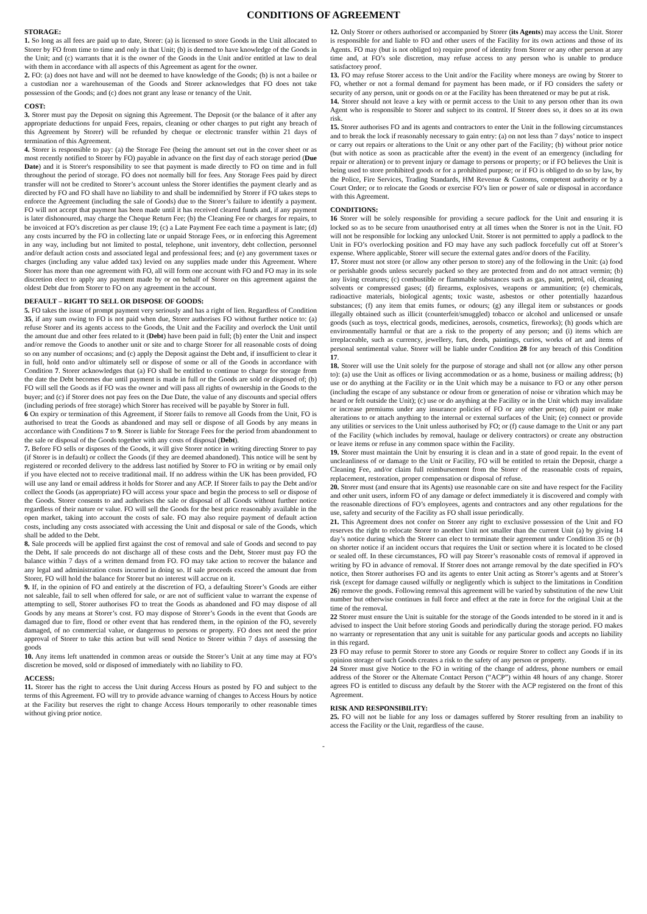CONDITIONS OF AGREEMENT
STORAGE:
1. So long as all fees are paid up to date, Storer: (a) is licensed to store Goods in the Unit allocated to Storer by FO from time to time and only in that Unit; (b) is deemed to have knowledge of the Goods in the Unit; and (c) warrants that it is the owner of the Goods in the Unit and/or entitled at law to deal with them in accordance with all aspects of this Agreement as agent for the owner.
2. FO: (a) does not have and will not be deemed to have knowledge of the Goods; (b) is not a bailee or a custodian nor a warehouseman of the Goods and Storer acknowledges that FO does not take possession of the Goods; and (c) does not grant any lease or tenancy of the Unit.
COST:
3. Storer must pay the Deposit on signing this Agreement. The Deposit (or the balance of it after any appropriate deductions for unpaid Fees, repairs, cleaning or other charges to put right any breach of this Agreement by Storer) will be refunded by cheque or electronic transfer within 21 days of termination of this Agreement.
4. Storer is responsible to pay: (a) the Storage Fee (being the amount set out in the cover sheet or as most recently notified to Storer by FO) payable in advance on the first day of each storage period (Due Date) and it is Storer's responsibility to see that payment is made directly to FO on time and in full throughout the period of storage. FO does not normally bill for fees. Any Storage Fees paid by direct transfer will not be credited to Storer’s account unless the Storer identifies the payment clearly and as directed by FO and FO shall have no liability to and shall be indemnified by Storer if FO takes steps to enforce the Agreement (including the sale of Goods) due to the Storer’s failure to identify a payment. FO will not accept that payment has been made until it has received cleared funds and, if any payment is later dishonoured, may charge the Cheque Return Fee; (b) the Cleaning Fee or charges for repairs, to be invoiced at FO’s discretion as per clause 19; (c) a Late Payment Fee each time a payment is late; (d) any costs incurred by the FO in collecting late or unpaid Storage Fees, or in enforcing this Agreement in any way, including but not limited to postal, telephone, unit inventory, debt collection, personnel and/or default action costs and associated legal and professional fees; and (e) any government taxes or charges (including any value added tax) levied on any supplies made under this Agreement. Where Storer has more than one agreement with FO, all will form one account with FO and FO may in its sole discretion elect to apply any payment made by or on behalf of Storer on this agreement against the oldest Debt due from Storer to FO on any agreement in the account.
DEFAULT – RIGHT TO SELL OR DISPOSE OF GOODS:
5. FO takes the issue of prompt payment very seriously and has a right of lien. Regardless of Condition 35, if any sum owing to FO is not paid when due, Storer authorises FO without further notice to: (a) refuse Storer and its agents access to the Goods, the Unit and the Facility and overlock the Unit until the amount due and other fees related to it (Debt) have been paid in full; (b) enter the Unit and inspect and/or remove the Goods to another unit or site and to charge Storer for all reasonable costs of doing so on any number of occasions; and (c) apply the Deposit against the Debt and, if insufficient to clear it in full, hold onto and/or ultimately sell or dispose of some or all of the Goods in accordance with Condition 7. Storer acknowledges that (a) FO shall be entitled to continue to charge for storage from the date the Debt becomes due until payment is made in full or the Goods are sold or disposed of; (b) FO will sell the Goods as if FO was the owner and will pass all rights of ownership in the Goods to the buyer; and (c) if Storer does not pay fees on the Due Date, the value of any discounts and special offers (including periods of free storage) which Storer has received will be payable by Storer in full.
6 On expiry or termination of this Agreement, if Storer fails to remove all Goods from the Unit, FO is authorised to treat the Goods as abandoned and may sell or dispose of all Goods by any means in accordance with Conditions 7 to 9. Storer is liable for Storage Fees for the period from abandonment to the sale or disposal of the Goods together with any costs of disposal (Debt).
7. Before FO sells or disposes of the Goods, it will give Storer notice in writing directing Storer to pay (if Storer is in default) or collect the Goods (if they are deemed abandoned). This notice will be sent by registered or recorded delivery to the address last notified by Storer to FO in writing or by email only if you have elected not to receive traditional mail. If no address within the UK has been provided, FO will use any land or email address it holds for Storer and any ACP. If Storer fails to pay the Debt and/or collect the Goods (as appropriate) FO will access your space and begin the process to sell or dispose of the Goods. Storer consents to and authorises the sale or disposal of all Goods without further notice regardless of their nature or value. FO will sell the Goods for the best price reasonably available in the open market, taking into account the costs of sale. FO may also require payment of default action costs, including any costs associated with accessing the Unit and disposal or sale of the Goods, which shall be added to the Debt.
8. Sale proceeds will be applied first against the cost of removal and sale of Goods and second to pay the Debt. If sale proceeds do not discharge all of these costs and the Debt, Storer must pay FO the balance within 7 days of a written demand from FO. FO may take action to recover the balance and any legal and administration costs incurred in doing so. If sale proceeds exceed the amount due from Storer, FO will hold the balance for Storer but no interest will accrue on it.
9. If, in the opinion of FO and entirely at the discretion of FO, a defaulting Storer’s Goods are either not saleable, fail to sell when offered for sale, or are not of sufficient value to warrant the expense of attempting to sell, Storer authorises FO to treat the Goods as abandoned and FO may dispose of all Goods by any means at Storer’s cost. FO may dispose of Storer’s Goods in the event that Goods are damaged due to fire, flood or other event that has rendered them, in the opinion of the FO, severely damaged, of no commercial value, or dangerous to persons or property. FO does not need the prior approval of Storer to take this action but will send Notice to Storer within 7 days of assessing the goods
10. Any items left unattended in common areas or outside the Storer’s Unit at any time may at FO’s discretion be moved, sold or disposed of immediately with no liability to FO.
ACCESS:
11. Storer has the right to access the Unit during Access Hours as posted by FO and subject to the terms of this Agreement. FO will try to provide advance warning of changes to Access Hours by notice at the Facility but reserves the right to change Access Hours temporarily to other reasonable times without giving prior notice.
12. Only Storer or others authorised or accompanied by Storer (its Agents) may access the Unit. Storer is responsible for and liable to FO and other users of the Facility for its own actions and those of its Agents. FO may (but is not obliged to) require proof of identity from Storer or any other person at any time and, at FO’s sole discretion, may refuse access to any person who is unable to produce satisfactory proof.
13. FO may refuse Storer access to the Unit and/or the Facility where moneys are owing by Storer to FO, whether or not a formal demand for payment has been made, or if FO considers the safety or security of any person, unit or goods on or at the Facility has been threatened or may be put at risk.
14. Storer should not leave a key with or permit access to the Unit to any person other than its own Agent who is responsible to Storer and subject to its control. If Storer does so, it does so at its own risk.
15. Storer authorises FO and its agents and contractors to enter the Unit in the following circumstances and to break the lock if reasonably necessary to gain entry: (a) on not less than 7 days’ notice to inspect or carry out repairs or alterations to the Unit or any other part of the Facility; (b) without prior notice (but with notice as soon as practicable after the event) in the event of an emergency (including for repair or alteration) or to prevent injury or damage to persons or property; or if FO believes the Unit is being used to store prohibited goods or for a prohibited purpose; or if FO is obliged to do so by law, by the Police, Fire Services, Trading Standards, HM Revenue & Customs, competent authority or by a Court Order; or to relocate the Goods or exercise FO’s lien or power of sale or disposal in accordance with this Agreement.
CONDITIONS:
16 Storer will be solely responsible for providing a secure padlock for the Unit and ensuring it is locked so as to be secure from unauthorised entry at all times when the Storer is not in the Unit. FO will not be responsible for locking any unlocked Unit. Storer is not permitted to apply a padlock to the Unit in FO’s overlocking position and FO may have any such padlock forcefully cut off at Storer’s expense. Where applicable, Storer will secure the external gates and/or doors of the Facility.
17. Storer must not store (or allow any other person to store) any of the following in the Unit: (a) food or perishable goods unless securely packed so they are protected from and do not attract vermin; (b) any living creatures; (c) combustible or flammable substances such as gas, paint, petrol, oil, cleaning solvents or compressed gases; (d) firearms, explosives, weapons or ammunition; (e) chemicals, radioactive materials, biological agents; toxic waste, asbestos or other potentially hazardous substances; (f) any item that emits fumes, or odours; (g) any illegal item or substances or goods illegally obtained such as illicit (counterfeit/smuggled) tobacco or alcohol and unlicensed or unsafe goods (such as toys, electrical goods, medicines, aerosols, cosmetics, fireworks); (h) goods which are environmentally harmful or that are a risk to the property of any person; and (i) items which are irreplaceable, such as currency, jewellery, furs, deeds, paintings, curios, works of art and items of personal sentimental value. Storer will be liable under Condition 28 for any breach of this Condition 17.
18. Storer will use the Unit solely for the purpose of storage and shall not (or allow any other person to): (a) use the Unit as offices or living accommodation or as a home, business or mailing address; (b) use or do anything at the Facility or in the Unit which may be a nuisance to FO or any other person (including the escape of any substance or odour from or generation of noise or vibration which may be heard or felt outside the Unit); (c) use or do anything at the Facility or in the Unit which may invalidate or increase premiums under any insurance policies of FO or any other person; (d) paint or make alterations to or attach anything to the internal or external surfaces of the Unit; (e) connect or provide any utilities or services to the Unit unless authorised by FO; or (f) cause damage to the Unit or any part of the Facility (which includes by removal, haulage or delivery contractors) or create any obstruction or leave items or refuse in any common space within the Facility.
19. Storer must maintain the Unit by ensuring it is clean and in a state of good repair. In the event of uncleanliness of or damage to the Unit or Facility, FO will be entitled to retain the Deposit, charge a Cleaning Fee, and/or claim full reimbursement from the Storer of the reasonable costs of repairs, replacement, restoration, proper compensation or disposal of refuse.
20. Storer must (and ensure that its Agents) use reasonable care on site and have respect for the Facility and other unit users, inform FO of any damage or defect immediately it is discovered and comply with the reasonable directions of FO’s employees, agents and contractors and any other regulations for the use, safety and security of the Facility as FO shall issue periodically.
21. This Agreement does not confer on Storer any right to exclusive possession of the Unit and FO reserves the right to relocate Storer to another Unit not smaller than the current Unit (a) by giving 14 day’s notice during which the Storer can elect to terminate their agreement under Condition 35 or (b) on shorter notice if an incident occurs that requires the Unit or section where it is located to be closed or sealed off. In these circumstances, FO will pay Storer’s reasonable costs of removal if approved in writing by FO in advance of removal. If Storer does not arrange removal by the date specified in FO’s notice, then Storer authorises FO and its agents to enter Unit acting as Storer’s agents and at Storer’s risk (except for damage caused wilfully or negligently which is subject to the limitations in Condition 26) remove the goods. Following removal this agreement will be varied by substitution of the new Unit number but otherwise continues in full force and effect at the rate in force for the original Unit at the time of the removal.
22 Storer must ensure the Unit is suitable for the storage of the Goods intended to be stored in it and is advised to inspect the Unit before storing Goods and periodically during the storage period. FO makes no warranty or representation that any unit is suitable for any particular goods and accepts no liability in this regard.
23 FO may refuse to permit Storer to store any Goods or require Storer to collect any Goods if in its opinion storage of such Goods creates a risk to the safety of any person or property.
24 Storer must give Notice to the FO in writing of the change of address, phone numbers or email address of the Storer or the Alternate Contact Person (“ACP”) within 48 hours of any change. Storer agrees FO is entitled to discuss any default by the Storer with the ACP registered on the front of this Agreement.
RISK AND RESPONSIBILITY:
25. FO will not be liable for any loss or damages suffered by Storer resulting from an inability to access the Facility or the Unit, regardless of the cause.
-